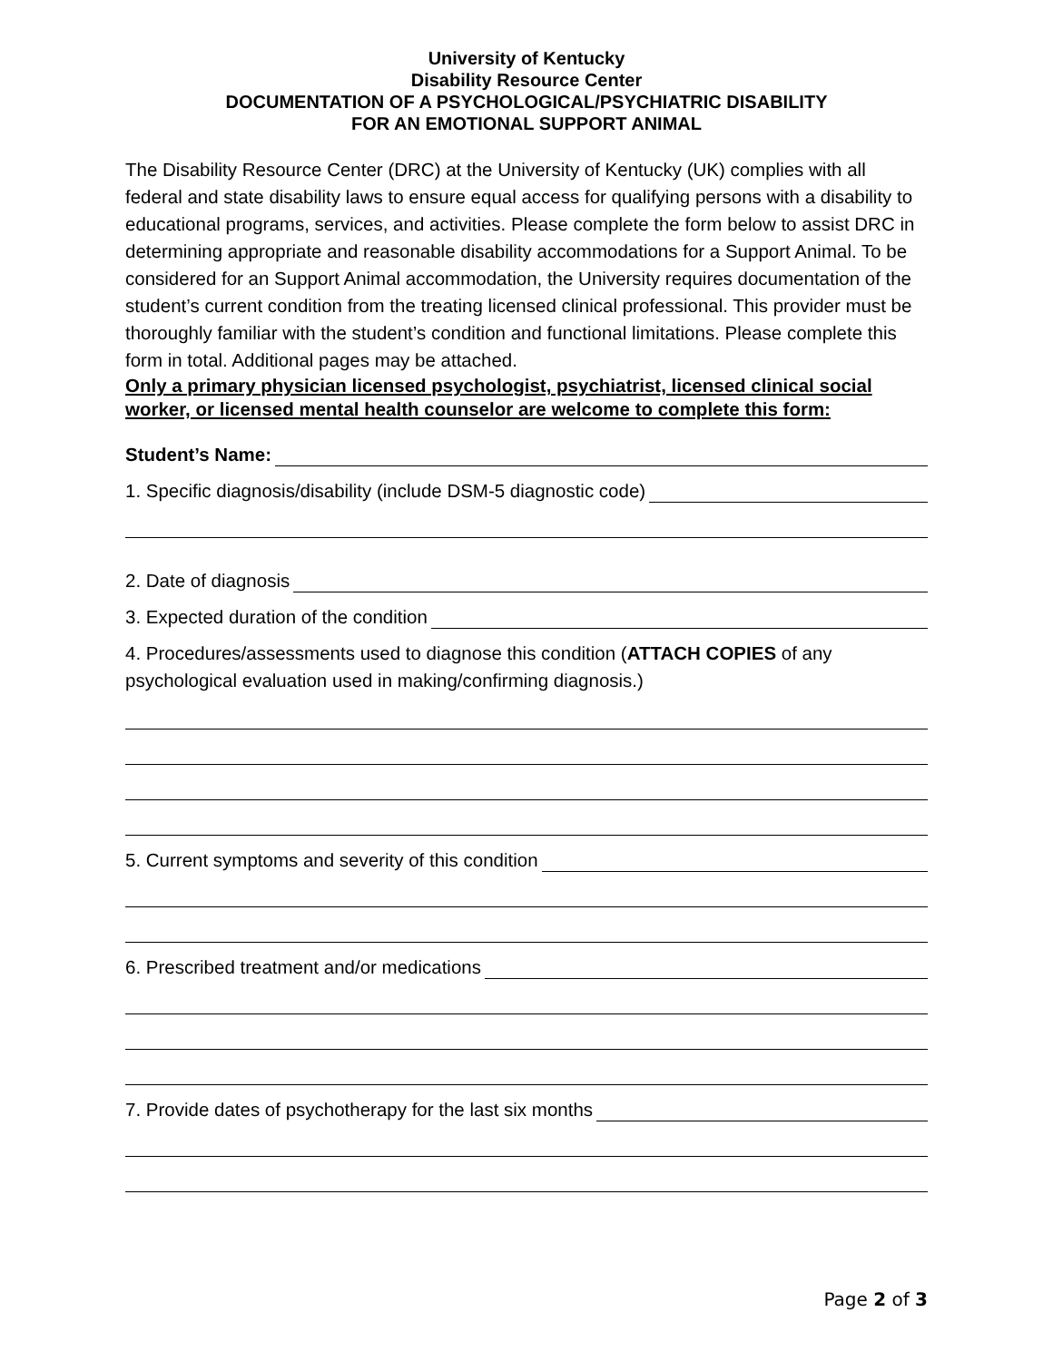University of Kentucky
Disability Resource Center
DOCUMENTATION OF A PSYCHOLOGICAL/PSYCHIATRIC DISABILITY
FOR AN EMOTIONAL SUPPORT ANIMAL
The Disability Resource Center (DRC) at the University of Kentucky (UK) complies with all federal and state disability laws to ensure equal access for qualifying persons with a disability to educational programs, services, and activities. Please complete the form below to assist DRC in determining appropriate and reasonable disability accommodations for a Support Animal. To be considered for an Support Animal accommodation, the University requires documentation of the student’s current condition from the treating licensed clinical professional. This provider must be thoroughly familiar with the student’s condition and functional limitations. Please complete this form in total. Additional pages may be attached.
Only a primary physician licensed psychologist, psychiatrist, licensed clinical social worker, or licensed mental health counselor are welcome to complete this form:
Student’s Name:
1. Specific diagnosis/disability (include DSM-5 diagnostic code)
2. Date of diagnosis
3. Expected duration of the condition
4. Procedures/assessments used to diagnose this condition (ATTACH COPIES of any psychological evaluation used in making/confirming diagnosis.)
5. Current symptoms and severity of this condition
6. Prescribed treatment and/or medications
7. Provide dates of psychotherapy for the last six months
Page 2 of 3